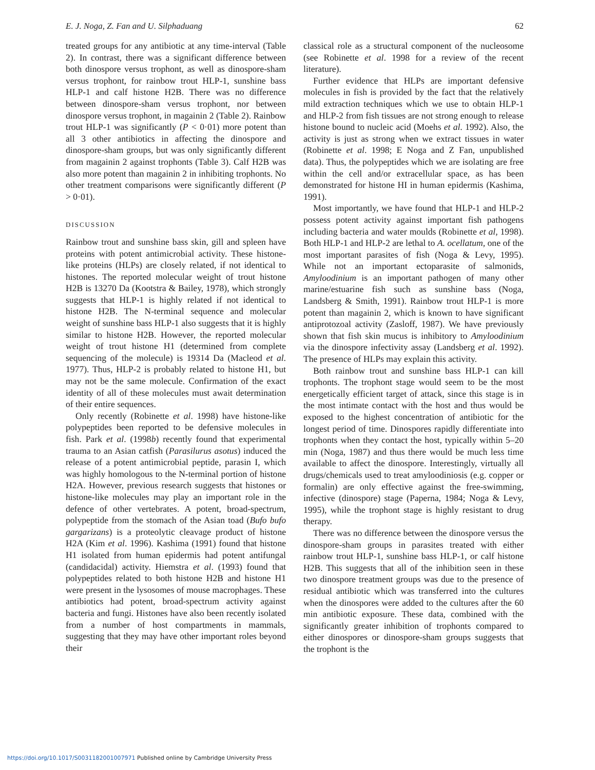E. J. Noga, Z. Fan and U. Silphaduang 62
treated groups for any antibiotic at any time-interval (Table 2). In contrast, there was a significant difference between both dinospore versus trophont, as well as dinospore-sham versus trophont, for rainbow trout HLP-1, sunshine bass HLP-1 and calf histone H2B. There was no difference between dinospore-sham versus trophont, nor between dinospore versus trophont, in magainin 2 (Table 2). Rainbow trout HLP-1 was significantly (P < 0·01) more potent than all 3 other antibiotics in affecting the dinospore and dinospore-sham groups, but was only significantly different from magainin 2 against trophonts (Table 3). Calf H2B was also more potent than magainin 2 in inhibiting trophonts. No other treatment comparisons were significantly different (P > 0·01).
DISCUSSION
Rainbow trout and sunshine bass skin, gill and spleen have proteins with potent antimicrobial activity. These histone-like proteins (HLPs) are closely related, if not identical to histones. The reported molecular weight of trout histone H2B is 13270 Da (Kootstra & Bailey, 1978), which strongly suggests that HLP-1 is highly related if not identical to histone H2B. The N-terminal sequence and molecular weight of sunshine bass HLP-1 also suggests that it is highly similar to histone H2B. However, the reported molecular weight of trout histone H1 (determined from complete sequencing of the molecule) is 19314 Da (Macleod et al. 1977). Thus, HLP-2 is probably related to histone H1, but may not be the same molecule. Confirmation of the exact identity of all of these molecules must await determination of their entire sequences.
Only recently (Robinette et al. 1998) have histone-like polypeptides been reported to be defensive molecules in fish. Park et al. (1998b) recently found that experimental trauma to an Asian catfish (Parasilurus asotus) induced the release of a potent antimicrobial peptide, parasin I, which was highly homologous to the N-terminal portion of histone H2A. However, previous research suggests that histones or histone-like molecules may play an important role in the defence of other vertebrates. A potent, broad-spectrum, polypeptide from the stomach of the Asian toad (Bufo bufo gargarizans) is a proteolytic cleavage product of histone H2A (Kim et al. 1996). Kashima (1991) found that histone H1 isolated from human epidermis had potent antifungal (candidacidal) activity. Hiemstra et al. (1993) found that polypeptides related to both histone H2B and histone H1 were present in the lysosomes of mouse macrophages. These antibiotics had potent, broad-spectrum activity against bacteria and fungi. Histones have also been recently isolated from a number of host compartments in mammals, suggesting that they may have other important roles beyond their
classical role as a structural component of the nucleosome (see Robinette et al. 1998 for a review of the recent literature).
Further evidence that HLPs are important defensive molecules in fish is provided by the fact that the relatively mild extraction techniques which we use to obtain HLP-1 and HLP-2 from fish tissues are not strong enough to release histone bound to nucleic acid (Moehs et al. 1992). Also, the activity is just as strong when we extract tissues in water (Robinette et al. 1998; E Noga and Z Fan, unpublished data). Thus, the polypeptides which we are isolating are free within the cell and/or extracellular space, as has been demonstrated for histone HI in human epidermis (Kashima, 1991).
Most importantly, we have found that HLP-1 and HLP-2 possess potent activity against important fish pathogens including bacteria and water moulds (Robinette et al, 1998). Both HLP-1 and HLP-2 are lethal to A. ocellatum, one of the most important parasites of fish (Noga & Levy, 1995). While not an important ectoparasite of salmonids, Amyloodinium is an important pathogen of many other marine/estuarine fish such as sunshine bass (Noga, Landsberg & Smith, 1991). Rainbow trout HLP-1 is more potent than magainin 2, which is known to have significant antiprotozoal activity (Zasloff, 1987). We have previously shown that fish skin mucus is inhibitory to Amyloodinium via the dinospore infectivity assay (Landsberg et al. 1992). The presence of HLPs may explain this activity.
Both rainbow trout and sunshine bass HLP-1 can kill trophonts. The trophont stage would seem to be the most energetically efficient target of attack, since this stage is in the most intimate contact with the host and thus would be exposed to the highest concentration of antibiotic for the longest period of time. Dinospores rapidly differentiate into trophonts when they contact the host, typically within 5–20 min (Noga, 1987) and thus there would be much less time available to affect the dinospore. Interestingly, virtually all drugs/chemicals used to treat amyloodiniosis (e.g. copper or formalin) are only effective against the free-swimming, infective (dinospore) stage (Paperna, 1984; Noga & Levy, 1995), while the trophont stage is highly resistant to drug therapy.
There was no difference between the dinospore versus the dinospore-sham groups in parasites treated with either rainbow trout HLP-1, sunshine bass HLP-1, or calf histone H2B. This suggests that all of the inhibition seen in these two dinospore treatment groups was due to the presence of residual antibiotic which was transferred into the cultures when the dinospores were added to the cultures after the 60 min antibiotic exposure. These data, combined with the significantly greater inhibition of trophonts compared to either dinospores or dinospore-sham groups suggests that the trophont is the
https://doi.org/10.1017/S0031182001007971 Published online by Cambridge University Press